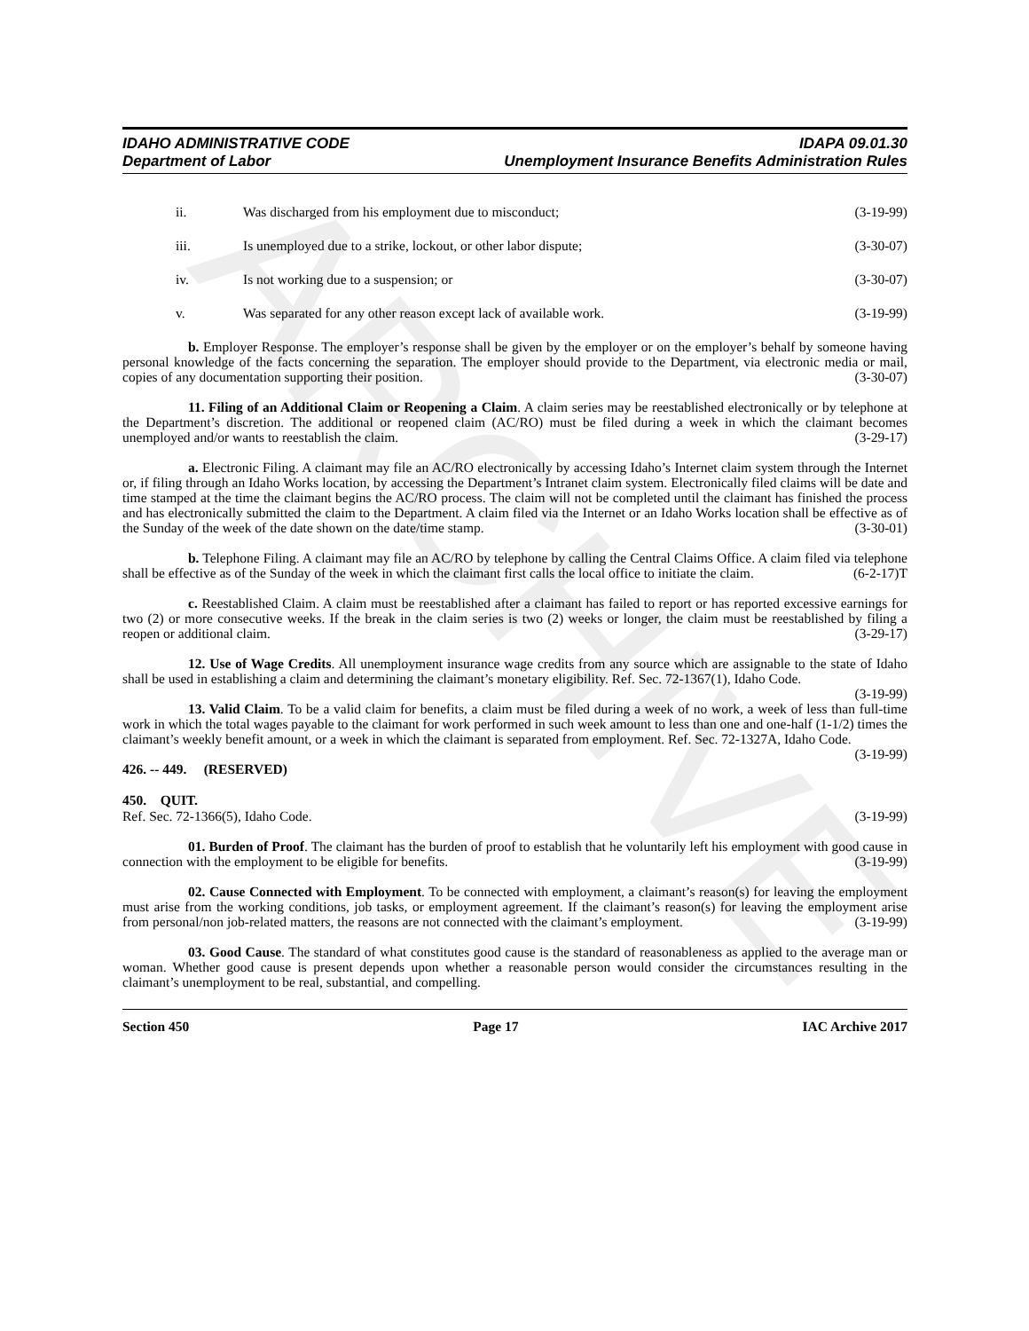ARCHIVE
IDAHO ADMINISTRATIVE CODE
Department of Labor
IDAPA 09.01.30
Unemployment Insurance Benefits Administration Rules
ii. Was discharged from his employment due to misconduct; (3-19-99)
iii. Is unemployed due to a strike, lockout, or other labor dispute; (3-30-07)
iv. Is not working due to a suspension; or (3-30-07)
v. Was separated for any other reason except lack of available work. (3-19-99)
b. Employer Response. The employer’s response shall be given by the employer or on the employer’s behalf by someone having personal knowledge of the facts concerning the separation. The employer should provide to the Department, via electronic media or mail, copies of any documentation supporting their position. (3-30-07)
11. Filing of an Additional Claim or Reopening a Claim. A claim series may be reestablished electronically or by telephone at the Department’s discretion. The additional or reopened claim (AC/RO) must be filed during a week in which the claimant becomes unemployed and/or wants to reestablish the claim. (3-29-17)
a. Electronic Filing. A claimant may file an AC/RO electronically by accessing Idaho’s Internet claim system through the Internet or, if filing through an Idaho Works location, by accessing the Department’s Intranet claim system. Electronically filed claims will be date and time stamped at the time the claimant begins the AC/RO process. The claim will not be completed until the claimant has finished the process and has electronically submitted the claim to the Department. A claim filed via the Internet or an Idaho Works location shall be effective as of the Sunday of the week of the date shown on the date/time stamp. (3-30-01)
b. Telephone Filing. A claimant may file an AC/RO by telephone by calling the Central Claims Office. A claim filed via telephone shall be effective as of the Sunday of the week in which the claimant first calls the local office to initiate the claim. (6-2-17)T
c. Reestablished Claim. A claim must be reestablished after a claimant has failed to report or has reported excessive earnings for two (2) or more consecutive weeks. If the break in the claim series is two (2) weeks or longer, the claim must be reestablished by filing a reopen or additional claim. (3-29-17)
12. Use of Wage Credits. All unemployment insurance wage credits from any source which are assignable to the state of Idaho shall be used in establishing a claim and determining the claimant’s monetary eligibility. Ref. Sec. 72-1367(1), Idaho Code. (3-19-99)
13. Valid Claim. To be a valid claim for benefits, a claim must be filed during a week of no work, a week of less than full-time work in which the total wages payable to the claimant for work performed in such week amount to less than one and one-half (1-1/2) times the claimant’s weekly benefit amount, or a week in which the claimant is separated from employment. Ref. Sec. 72-1327A, Idaho Code. (3-19-99)
426. -- 449. (RESERVED)
450. QUIT.
Ref. Sec. 72-1366(5), Idaho Code. (3-19-99)
01. Burden of Proof. The claimant has the burden of proof to establish that he voluntarily left his employment with good cause in connection with the employment to be eligible for benefits. (3-19-99)
02. Cause Connected with Employment. To be connected with employment, a claimant’s reason(s) for leaving the employment must arise from the working conditions, job tasks, or employment agreement. If the claimant’s reason(s) for leaving the employment arise from personal/non job-related matters, the reasons are not connected with the claimant’s employment. (3-19-99)
03. Good Cause. The standard of what constitutes good cause is the standard of reasonableness as applied to the average man or woman. Whether good cause is present depends upon whether a reasonable person would consider the circumstances resulting in the claimant’s unemployment to be real, substantial, and compelling.
Section 450 Page 17 IAC Archive 2017